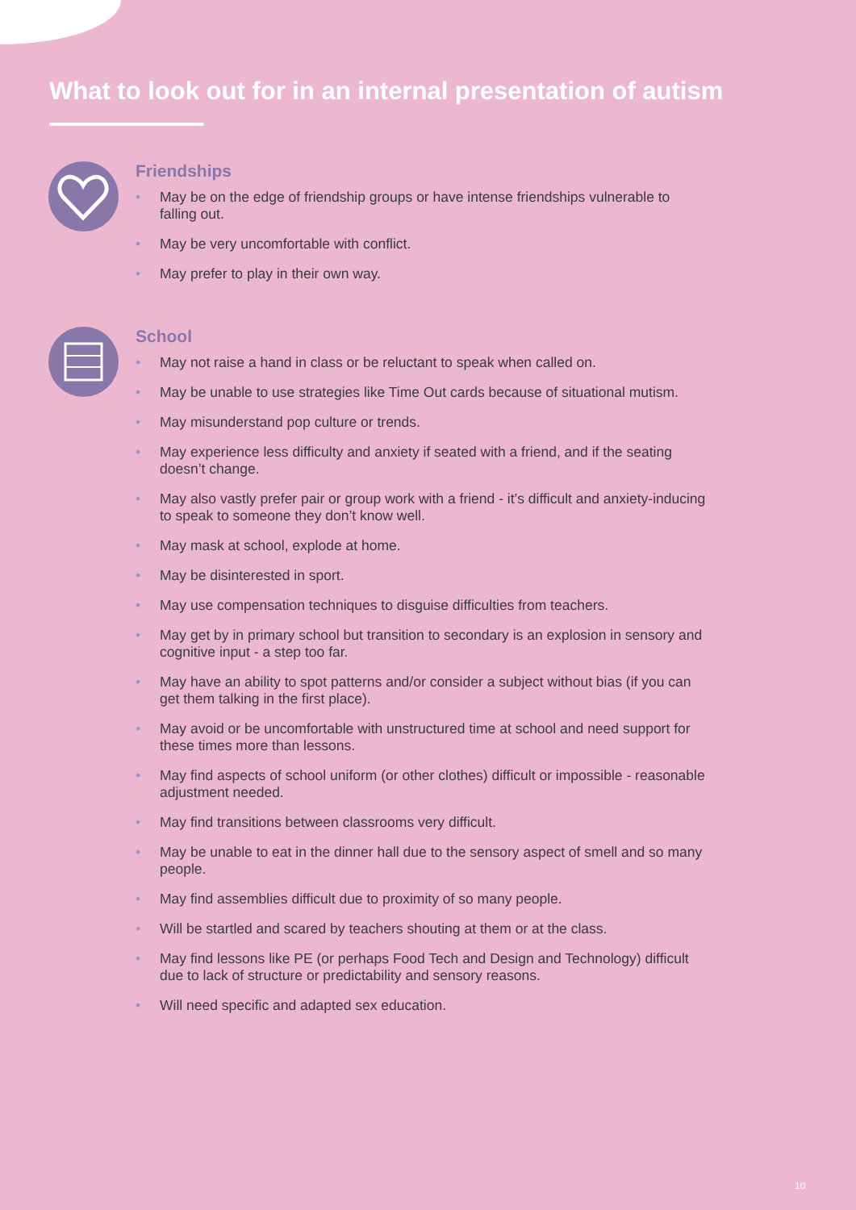What to look out for in an internal presentation of autism
Friendships
• May be on the edge of friendship groups or have intense friendships vulnerable to falling out.
• May be very uncomfortable with conflict.
• May prefer to play in their own way.
School
• May not raise a hand in class or be reluctant to speak when called on.
• May be unable to use strategies like Time Out cards because of situational mutism.
• May misunderstand pop culture or trends.
• May experience less difficulty and anxiety if seated with a friend, and if the seating doesn’t change.
• May also vastly prefer pair or group work with a friend - it’s difficult and anxiety-inducing to speak to someone they don’t know well.
• May mask at school, explode at home.
• May be disinterested in sport.
• May use compensation techniques to disguise difficulties from teachers.
• May get by in primary school but transition to secondary is an explosion in sensory and cognitive input - a step too far.
• May have an ability to spot patterns and/or consider a subject without bias (if you can get them talking in the first place).
• May avoid or be uncomfortable with unstructured time at school and need support for these times more than lessons.
• May find aspects of school uniform (or other clothes) difficult or impossible - reasonable adjustment needed.
• May find transitions between classrooms very difficult.
• May be unable to eat in the dinner hall due to the sensory aspect of smell and so many people.
• May find assemblies difficult due to proximity of so many people.
• Will be startled and scared by teachers shouting at them or at the class.
• May find lessons like PE (or perhaps Food Tech and Design and Technology) difficult due to lack of structure or predictability and sensory reasons.
• Will need specific and adapted sex education.
10